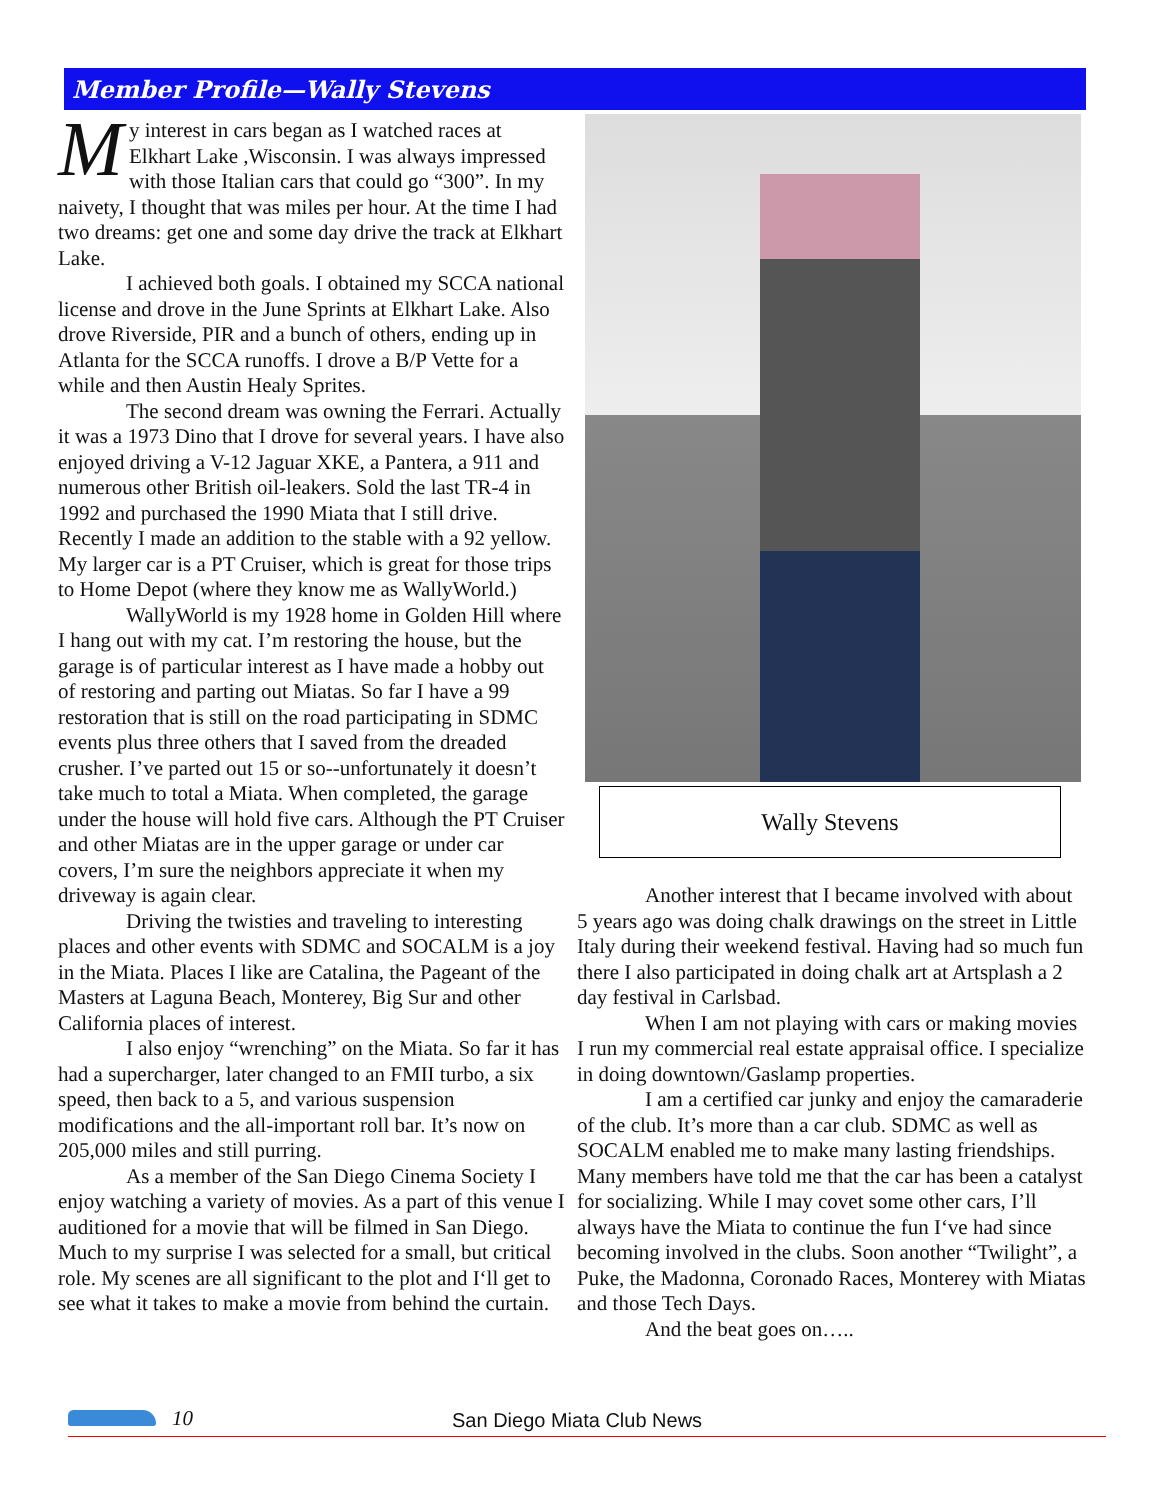Member Profile—Wally Stevens
My interest in cars began as I watched races at Elkhart Lake ,Wisconsin. I was always impressed with those Italian cars that could go “300”. In my naivety, I thought that was miles per hour. At the time I had two dreams: get one and some day drive the track at Elkhart Lake.
I achieved both goals. I obtained my SCCA national license and drove in the June Sprints at Elkhart Lake. Also drove Riverside, PIR and a bunch of others, ending up in Atlanta for the SCCA runoffs. I drove a B/P Vette for a while and then Austin Healy Sprites.
The second dream was owning the Ferrari. Actually it was a 1973 Dino that I drove for several years. I have also enjoyed driving a V-12 Jaguar XKE, a Pantera, a 911 and numerous other British oil-leakers. Sold the last TR-4 in 1992 and purchased the 1990 Miata that I still drive. Recently I made an addition to the stable with a 92 yellow. My larger car is a PT Cruiser, which is great for those trips to Home Depot (where they know me as WallyWorld.)
WallyWorld is my 1928 home in Golden Hill where I hang out with my cat. I’m restoring the house, but the garage is of particular interest as I have made a hobby out of restoring and parting out Miatas. So far I have a 99 restoration that is still on the road participating in SDMC events plus three others that I saved from the dreaded crusher. I’ve parted out 15 or so--unfortunately it doesn’t take much to total a Miata. When completed, the garage under the house will hold five cars. Although the PT Cruiser and other Miatas are in the upper garage or under car covers, I’m sure the neighbors appreciate it when my driveway is again clear.
Driving the twisties and traveling to interesting places and other events with SDMC and SOCALM is a joy in the Miata. Places I like are Catalina, the Pageant of the Masters at Laguna Beach, Monterey, Big Sur and other California places of interest.
I also enjoy “wrenching” on the Miata. So far it has had a supercharger, later changed to an FMII turbo, a six speed, then back to a 5, and various suspension modifications and the all-important roll bar. It’s now on 205,000 miles and still purring.
As a member of the San Diego Cinema Society I enjoy watching a variety of movies. As a part of this venue I auditioned for a movie that will be filmed in San Diego. Much to my surprise I was selected for a small, but critical role. My scenes are all significant to the plot and I‘ll get to see what it takes to make a movie from behind the curtain.
Wally Stevens
Another interest that I became involved with about 5 years ago was doing chalk drawings on the street in Little Italy during their weekend festival. Having had so much fun there I also participated in doing chalk art at Artsplash a 2 day festival in Carlsbad.
When I am not playing with cars or making movies I run my commercial real estate appraisal office. I specialize in doing downtown/Gaslamp properties.
I am a certified car junky and enjoy the camaraderie of the club. It’s more than a car club. SDMC as well as SOCALM enabled me to make many lasting friendships. Many members have told me that the car has been a catalyst for socializing. While I may covet some other cars, I’ll always have the Miata to continue the fun I‘ve had since becoming involved in the clubs. Soon another “Twilight”, a Puke, the Madonna, Coronado Races, Monterey with Miatas and those Tech Days.
And the beat goes on…..
10 San Diego Miata Club News